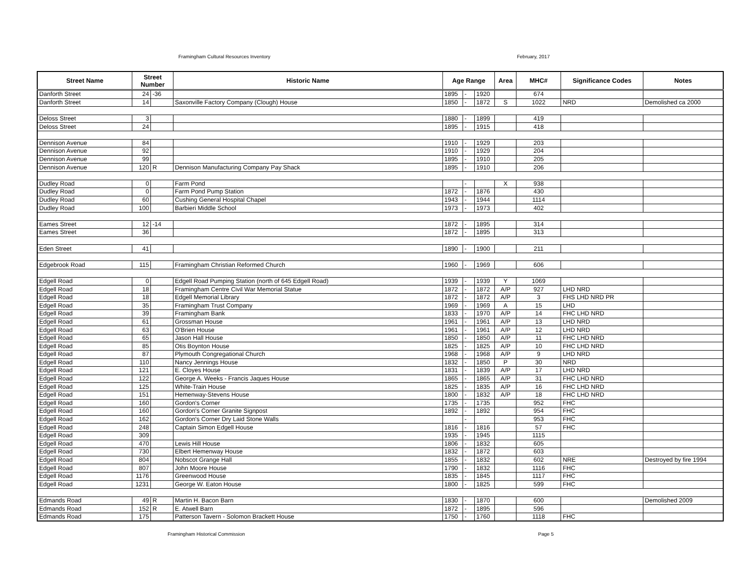Framingham Cultural Resources Inventory February, 2017
| Street Name | Street Number | | Historic Name | Age Range | | | Area | MHC# | Significance Codes | Notes |
| --- | --- | --- | --- | --- | --- | --- | --- | --- | --- | --- |
| Danforth Street | 24 | -36 | | 1895 | - | 1920 | | 674 | | |
| Danforth Street | 14 | | Saxonville Factory Company (Clough) House | 1850 | - | 1872 | S | 1022 | NRD | Demolished ca 2000 |
| Deloss Street | 3 | | | 1880 | - | 1899 | | 419 | | |
| Deloss Street | 24 | | | 1895 | - | 1915 | | 418 | | |
| Dennison Avenue | 84 | | | 1910 | - | 1929 | | 203 | | |
| Dennison Avenue | 92 | | | 1910 | - | 1929 | | 204 | | |
| Dennison Avenue | 99 | | | 1895 | - | 1910 | | 205 | | |
| Dennison Avenue | 120 | R | Dennison Manufacturing Company Pay Shack | 1895 | - | 1910 | | 206 | | |
| Dudley Road | 0 | | Farm Pond | | - | | X | 938 | | |
| Dudley Road | 0 | | Farm Pond Pump Station | 1872 | - | 1876 | | 430 | | |
| Dudley Road | 60 | | Cushing General Hospital Chapel | 1943 | - | 1944 | | 1114 | | |
| Dudley Road | 100 | | Barbieri Middle School | 1973 | - | 1973 | | 402 | | |
| Eames Street | 12 | -14 | | 1872 | - | 1895 | | 314 | | |
| Eames Street | 36 | | | 1872 | - | 1895 | | 313 | | |
| Eden Street | 41 | | | 1890 | - | 1900 | | 211 | | |
| Edgebrook Road | 115 | | Framingham Christian Reformed Church | 1960 | - | 1969 | | 606 | | |
| Edgell Road | 0 | | Edgell Road Pumping Station (north of 645 Edgell Road) | 1939 | - | 1939 | Y | 1069 | | |
| Edgell Road | 18 | | Framingham Centre Civil War Memorial Statue | 1872 | - | 1872 | A/P | 927 | LHD NRD | |
| Edgell Road | 18 | | Edgell Memorial Library | 1872 | - | 1872 | A/P | 3 | FHS LHD NRD PR | |
| Edgell Road | 35 | | Framingham Trust Company | 1969 | - | 1969 | A | 15 | LHD | |
| Edgell Road | 39 | | Framingham Bank | 1833 | - | 1970 | A/P | 14 | FHC LHD NRD | |
| Edgell Road | 61 | | Grossman House | 1961 | - | 1961 | A/P | 13 | LHD NRD | |
| Edgell Road | 63 | | O'Brien House | 1961 | - | 1961 | A/P | 12 | LHD NRD | |
| Edgell Road | 65 | | Jason Hall House | 1850 | - | 1850 | A/P | 11 | FHC LHD NRD | |
| Edgell Road | 85 | | Otis Boynton House | 1825 | - | 1825 | A/P | 10 | FHC LHD NRD | |
| Edgell Road | 87 | | Plymouth Congregational Church | 1968 | - | 1968 | A/P | 9 | LHD NRD | |
| Edgell Road | 110 | | Nancy Jennings House | 1832 | - | 1850 | P | 30 | NRD | |
| Edgell Road | 121 | | E. Cloyes House | 1831 | - | 1839 | A/P | 17 | LHD NRD | |
| Edgell Road | 122 | | George A. Weeks - Francis Jaques House | 1865 | - | 1865 | A/P | 31 | FHC LHD NRD | |
| Edgell Road | 125 | | White-Train House | 1825 | - | 1835 | A/P | 16 | FHC LHD NRD | |
| Edgell Road | 151 | | Hemenway-Stevens House | 1800 | - | 1832 | A/P | 18 | FHC LHD NRD | |
| Edgell Road | 160 | | Gordon's Corner | 1735 | - | 1735 | | 952 | FHC | |
| Edgell Road | 160 | | Gordon's Corner Granite Signpost | 1892 | - | 1892 | | 954 | FHC | |
| Edgell Road | 162 | | Gordon's Corner Dry Laid Stone Walls | | - | | | 953 | FHC | |
| Edgell Road | 248 | | Captain Simon Edgell House | 1816 | - | 1816 | | 57 | FHC | |
| Edgell Road | 309 | | | 1935 | - | 1945 | | 1115 | | |
| Edgell Road | 470 | | Lewis Hill House | 1806 | - | 1832 | | 605 | | |
| Edgell Road | 730 | | Elbert Hemenway House | 1832 | - | 1872 | | 603 | | |
| Edgell Road | 804 | | Nobscot Grange Hall | 1855 | - | 1832 | | 602 | NRE | Destroyed by fire 1994 |
| Edgell Road | 807 | | John Moore House | 1790 | - | 1832 | | 1116 | FHC | |
| Edgell Road | 1176 | | Greenwood House | 1835 | - | 1845 | | 1117 | FHC | |
| Edgell Road | 1231 | | George W. Eaton House | 1800 | - | 1825 | | 599 | FHC | |
| Edmands Road | 49 | R | Martin H. Bacon Barn | 1830 | - | 1870 | | 600 | | Demolished 2009 |
| Edmands Road | 152 | R | E. Atwell Barn | 1872 | - | 1895 | | 596 | | |
| Edmands Road | 175 | | Patterson Tavern - Solomon Brackett House | 1750 | - | 1760 | | 1118 | FHC | |
Framingham Historical Commission Page 5